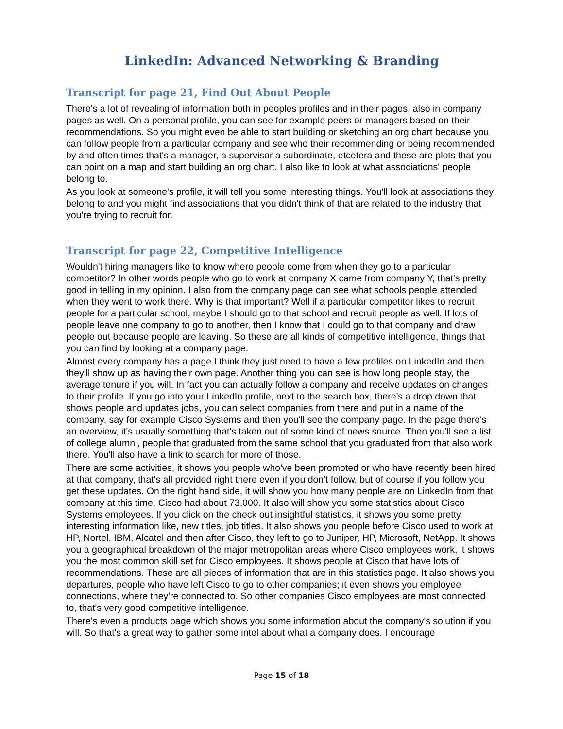LinkedIn: Advanced Networking & Branding
Transcript for page 21, Find Out About People
There's a lot of revealing of information both in peoples profiles and in their pages, also in company pages as well. On a personal profile, you can see for example peers or managers based on their recommendations. So you might even be able to start building or sketching an org chart because you can follow people from a particular company and see who their recommending or being recommended by and often times that's a manager, a supervisor a subordinate, etcetera and these are plots that you can point on a map and start building an org chart. I also like to look at what associations' people belong to.
As you look at someone's profile, it will tell you some interesting things. You'll look at associations they belong to and you might find associations that you didn't think of that are related to the industry that you're trying to recruit for.
Transcript for page 22, Competitive Intelligence
Wouldn't hiring managers like to know where people come from when they go to a particular competitor? In other words people who go to work at company X came from company Y, that's pretty good in telling in my opinion. I also from the company page can see what schools people attended when they went to work there. Why is that important? Well if a particular competitor likes to recruit people for a particular school, maybe I should go to that school and recruit people as well. If lots of people leave one company to go to another, then I know that I could go to that company and draw people out because people are leaving. So these are all kinds of competitive intelligence, things that you can find by looking at a company page.
Almost every company has a page I think they just need to have a few profiles on LinkedIn and then they'll show up as having their own page. Another thing you can see is how long people stay, the average tenure if you will. In fact you can actually follow a company and receive updates on changes to their profile. If you go into your LinkedIn profile, next to the search box, there's a drop down that shows people and updates jobs, you can select companies from there and put in a name of the company, say for example Cisco Systems and then you'll see the company page. In the page there's an overview, it's usually something that's taken out of some kind of news source. Then you'll see a list of college alumni, people that graduated from the same school that you graduated from that also work there. You'll also have a link to search for more of those.
There are some activities, it shows you people who've been promoted or who have recently been hired at that company, that's all provided right there even if you don't follow, but of course if you follow you get these updates. On the right hand side, it will show you how many people are on LinkedIn from that company at this time, Cisco had about 73,000. It also will show you some statistics about Cisco Systems employees. If you click on the check out insightful statistics, it shows you some pretty interesting information like, new titles, job titles. It also shows you people before Cisco used to work at HP, Nortel, IBM, Alcatel and then after Cisco, they left to go to Juniper, HP, Microsoft, NetApp. It shows you a geographical breakdown of the major metropolitan areas where Cisco employees work, it shows you the most common skill set for Cisco employees. It shows people at Cisco that have lots of recommendations. These are all pieces of information that are in this statistics page. It also shows you departures, people who have left Cisco to go to other companies; it even shows you employee connections, where they're connected to. So other companies Cisco employees are most connected to, that's very good competitive intelligence.
There's even a products page which shows you some information about the company's solution if you will. So that's a great way to gather some intel about what a company does. I encourage
Page 15 of 18